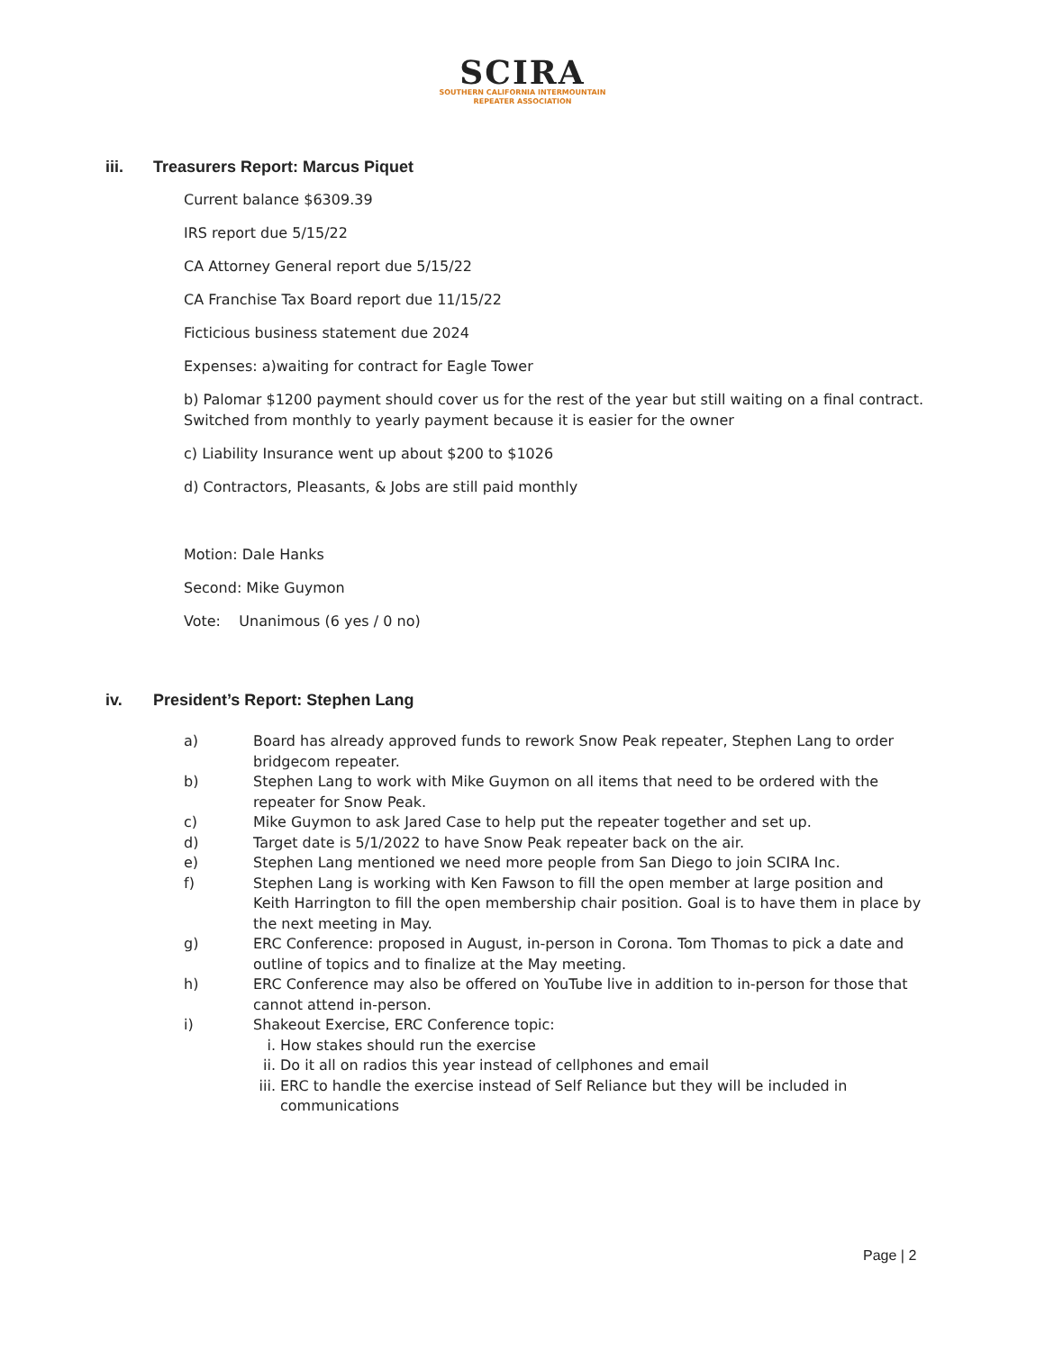SCIRA
SOUTHERN CALIFORNIA INTERMOUNTAIN
REPEATER ASSOCIATION
iii. Treasurers Report: Marcus Piquet
Current balance $6309.39
IRS report due 5/15/22
CA Attorney General report due 5/15/22
CA Franchise Tax Board report due 11/15/22
Ficticious business statement due 2024
Expenses: a)waiting for contract for Eagle Tower
b) Palomar $1200 payment should cover us for the rest of the year but still waiting on a final contract. Switched from monthly to yearly payment because it is easier for the owner
c) Liability Insurance went up about $200 to $1026
d) Contractors, Pleasants, & Jobs are still paid monthly
Motion: Dale Hanks
Second: Mike Guymon
Vote: Unanimous (6 yes / 0 no)
iv. President’s Report: Stephen Lang
a) Board has already approved funds to rework Snow Peak repeater, Stephen Lang to order bridgecom repeater.
b) Stephen Lang to work with Mike Guymon on all items that need to be ordered with the repeater for Snow Peak.
c) Mike Guymon to ask Jared Case to help put the repeater together and set up.
d) Target date is 5/1/2022 to have Snow Peak repeater back on the air.
e) Stephen Lang mentioned we need more people from San Diego to join SCIRA Inc.
f) Stephen Lang is working with Ken Fawson to fill the open member at large position and Keith Harrington to fill the open membership chair position. Goal is to have them in place by the next meeting in May.
g) ERC Conference: proposed in August, in-person in Corona. Tom Thomas to pick a date and outline of topics and to finalize at the May meeting.
h) ERC Conference may also be offered on YouTube live in addition to in-person for those that cannot attend in-person.
i) Shakeout Exercise, ERC Conference topic:
i. How stakes should run the exercise
ii. Do it all on radios this year instead of cellphones and email
iii. ERC to handle the exercise instead of Self Reliance but they will be included in communications
Page | 2